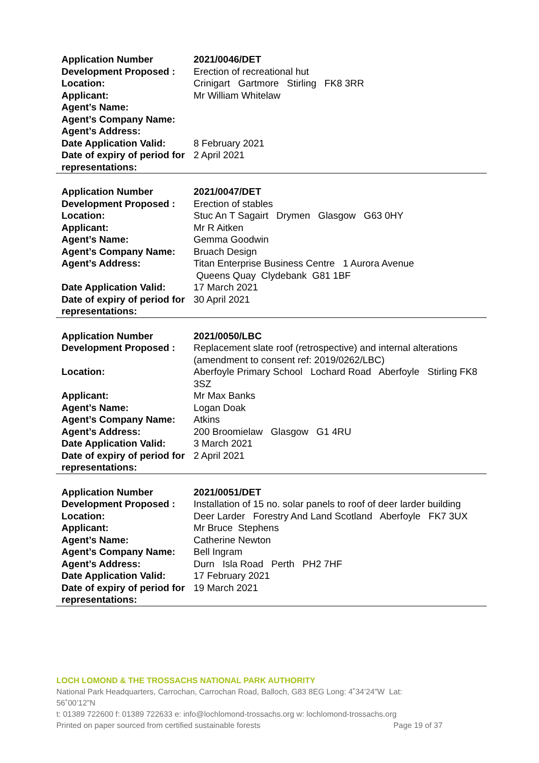| Application Number | 2021/0046/DET |
| Development Proposed : | Erection of recreational hut |
| Location: | Crinigart Gartmore Stirling FK8 3RR |
| Applicant: | Mr William Whitelaw |
| Agent’s Name: | |
| Agent’s Company Name: | |
| Agent’s Address: | |
| Date Application Valid: | 8 February 2021 |
| Date of expiry of period for representations: | 2 April 2021 |
| Application Number | 2021/0047/DET |
| Development Proposed : | Erection of stables |
| Location: | Stuc An T Sagairt Drymen Glasgow G63 0HY |
| Applicant: | Mr R Aitken |
| Agent’s Name: | Gemma Goodwin |
| Agent’s Company Name: | Bruach Design |
| Agent’s Address: | Titan Enterprise Business Centre 1 Aurora Avenue Queens Quay Clydebank G81 1BF |
| Date Application Valid: | 17 March 2021 |
| Date of expiry of period for representations: | 30 April 2021 |
| Application Number | 2021/0050/LBC |
| Development Proposed : | Replacement slate roof (retrospective) and internal alterations (amendment to consent ref: 2019/0262/LBC) |
| Location: | Aberfoyle Primary School Lochard Road Aberfoyle Stirling FK8 3SZ |
| Applicant: | Mr Max Banks |
| Agent’s Name: | Logan Doak |
| Agent’s Company Name: | Atkins |
| Agent’s Address: | 200 Broomielaw Glasgow G1 4RU |
| Date Application Valid: | 3 March 2021 |
| Date of expiry of period for representations: | 2 April 2021 |
| Application Number | 2021/0051/DET |
| Development Proposed : | Installation of 15 no. solar panels to roof of deer larder building |
| Location: | Deer Larder Forestry And Land Scotland Aberfoyle FK7 3UX |
| Applicant: | Mr Bruce Stephens |
| Agent’s Name: | Catherine Newton |
| Agent’s Company Name: | Bell Ingram |
| Agent’s Address: | Durn Isla Road Perth PH2 7HF |
| Date Application Valid: | 17 February 2021 |
| Date of expiry of period for representations: | 19 March 2021 |
LOCH LOMOND & THE TROSSACHS NATIONAL PARK AUTHORITY
National Park Headquarters, Carrochan, Carrochan Road, Balloch, G83 8EG Long: 4˚34’24”W Lat: 56˚00’12”N
t: 01389 722600 f: 01389 722633 e: info@lochlomond-trossachs.org w: lochlomond-trossachs.org
Printed on paper sourced from certified sustainable forests Page 19 of 37